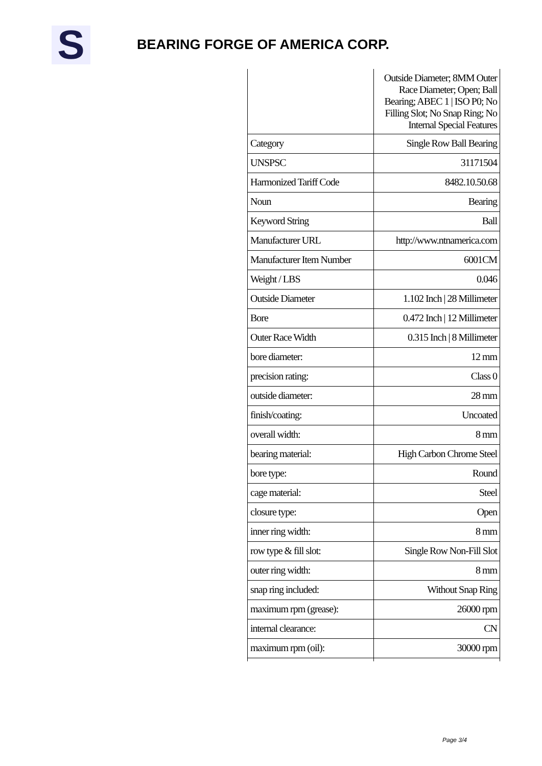S BEARING FORGE OF AMERICA CORP.
| | Outside Diameter; 8MM Outer Race Diameter; Open; Ball Bearing; ABEC 1 / ISO P0; No Filling Slot; No Snap Ring; No Internal Special Features |
| Category | Single Row Ball Bearing |
| UNSPSC | 31171504 |
| Harmonized Tariff Code | 8482.10.50.68 |
| Noun | Bearing |
| Keyword String | Ball |
| Manufacturer URL | http://www.ntnamerica.com |
| Manufacturer Item Number | 6001CM |
| Weight / LBS | 0.046 |
| Outside Diameter | 1.102 Inch / 28 Millimeter |
| Bore | 0.472 Inch / 12 Millimeter |
| Outer Race Width | 0.315 Inch / 8 Millimeter |
| bore diameter: | 12 mm |
| precision rating: | Class 0 |
| outside diameter: | 28 mm |
| finish/coating: | Uncoated |
| overall width: | 8 mm |
| bearing material: | High Carbon Chrome Steel |
| bore type: | Round |
| cage material: | Steel |
| closure type: | Open |
| inner ring width: | 8 mm |
| row type & fill slot: | Single Row Non-Fill Slot |
| outer ring width: | 8 mm |
| snap ring included: | Without Snap Ring |
| maximum rpm (grease): | 26000 rpm |
| internal clearance: | CN |
| maximum rpm (oil): | 30000 rpm |
Page 3/4